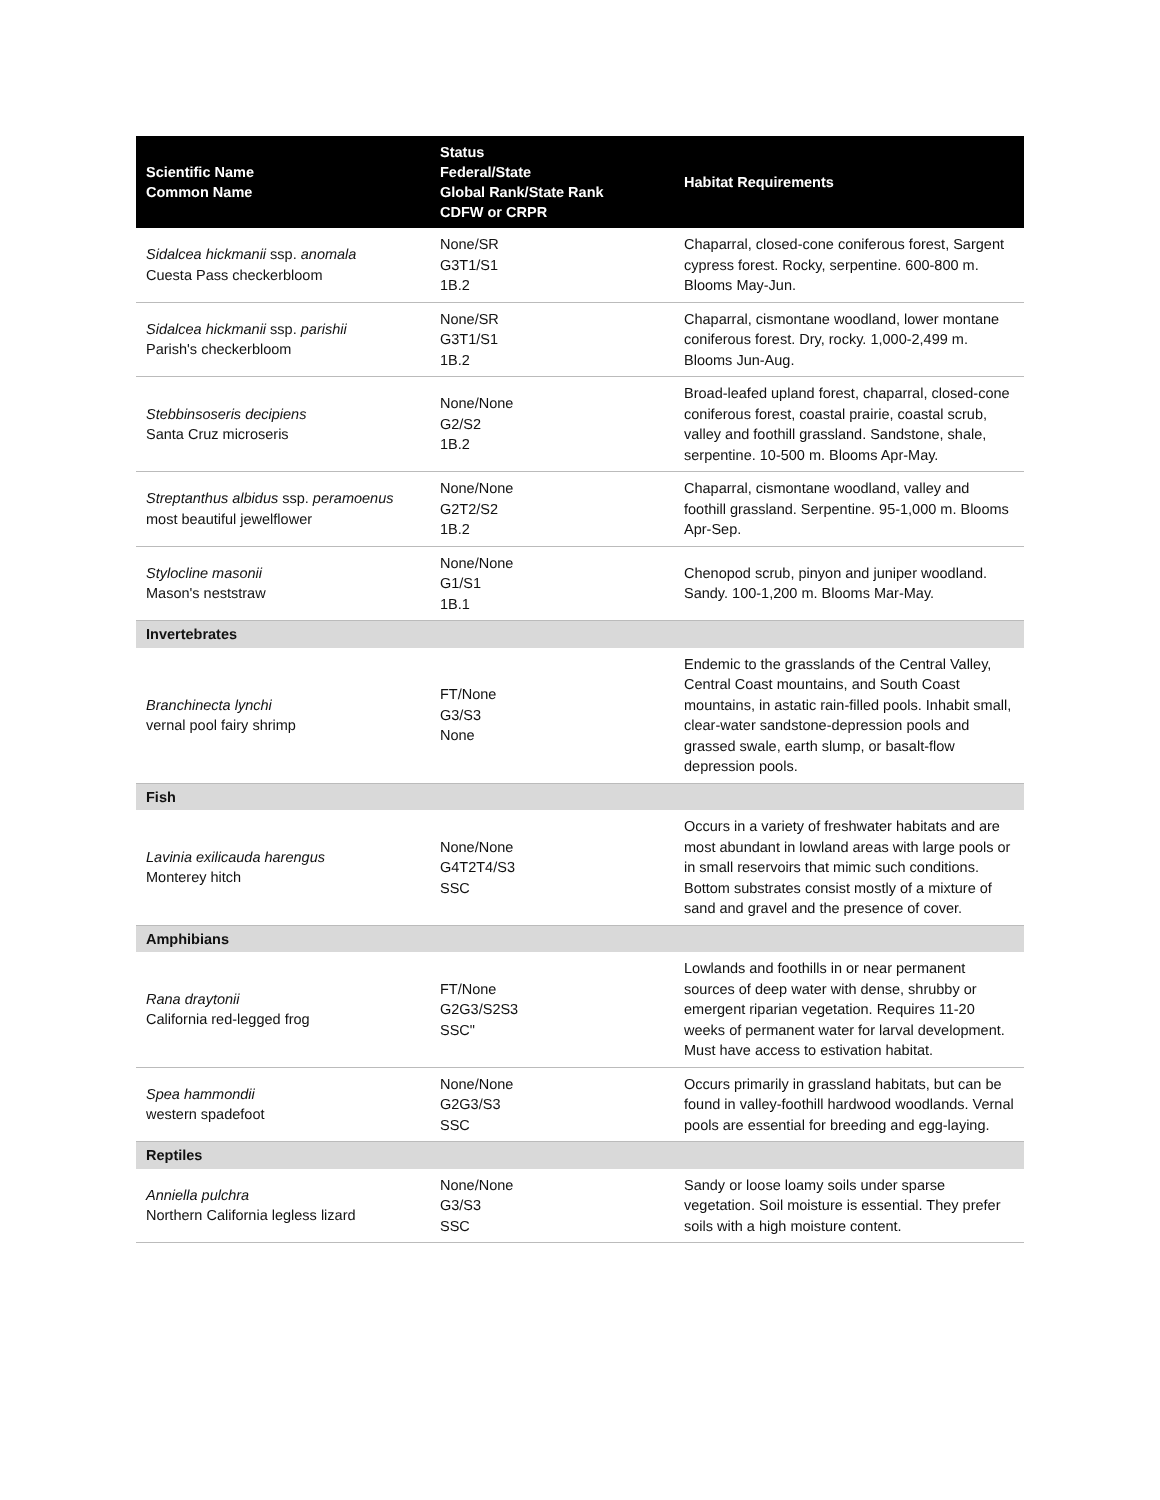| Scientific Name Common Name | Status Federal/State Global Rank/State Rank CDFW or CRPR | Habitat Requirements |
| --- | --- | --- |
| Sidalcea hickmanii ssp. anomala Cuesta Pass checkerbloom | None/SR G3T1/S1 1B.2 | Chaparral, closed-cone coniferous forest, Sargent cypress forest. Rocky, serpentine. 600-800 m. Blooms May-Jun. |
| Sidalcea hickmanii ssp. parishii Parish's checkerbloom | None/SR G3T1/S1 1B.2 | Chaparral, cismontane woodland, lower montane coniferous forest. Dry, rocky. 1,000-2,499 m. Blooms Jun-Aug. |
| Stebbinsoseris decipiens Santa Cruz microseris | None/None G2/S2 1B.2 | Broad-leafed upland forest, chaparral, closed-cone coniferous forest, coastal prairie, coastal scrub, valley and foothill grassland. Sandstone, shale, serpentine. 10-500 m. Blooms Apr-May. |
| Streptanthus albidus ssp. peramoenus most beautiful jewelflower | None/None G2T2/S2 1B.2 | Chaparral, cismontane woodland, valley and foothill grassland. Serpentine. 95-1,000 m. Blooms Apr-Sep. |
| Stylocline masonii Mason's neststraw | None/None G1/S1 1B.1 | Chenopod scrub, pinyon and juniper woodland. Sandy. 100-1,200 m. Blooms Mar-May. |
| Invertebrates | | |
| Branchinecta lynchi vernal pool fairy shrimp | FT/None G3/S3 None | Endemic to the grasslands of the Central Valley, Central Coast mountains, and South Coast mountains, in astatic rain-filled pools. Inhabit small, clear-water sandstone-depression pools and grassed swale, earth slump, or basalt-flow depression pools. |
| Fish | | |
| Lavinia exilicauda harengus Monterey hitch | None/None G4T2T4/S3 SSC | Occurs in a variety of freshwater habitats and are most abundant in lowland areas with large pools or in small reservoirs that mimic such conditions. Bottom substrates consist mostly of a mixture of sand and gravel and the presence of cover. |
| Amphibians | | |
| Rana draytonii California red-legged frog | FT/None G2G3/S2S3 SSC" | Lowlands and foothills in or near permanent sources of deep water with dense, shrubby or emergent riparian vegetation. Requires 11-20 weeks of permanent water for larval development. Must have access to estivation habitat. |
| Spea hammondii western spadefoot | None/None G2G3/S3 SSC | Occurs primarily in grassland habitats, but can be found in valley-foothill hardwood woodlands. Vernal pools are essential for breeding and egg-laying. |
| Reptiles | | |
| Anniella pulchra Northern California legless lizard | None/None G3/S3 SSC | Sandy or loose loamy soils under sparse vegetation. Soil moisture is essential. They prefer soils with a high moisture content. |